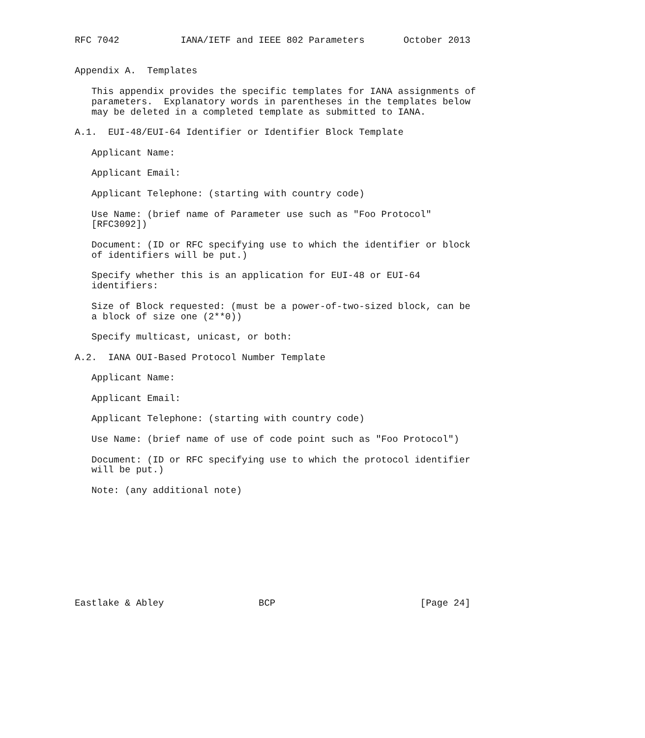RFC 7042           IANA/IETF and IEEE 802 Parameters       October 2013


Appendix A.  Templates

   This appendix provides the specific templates for IANA assignments of
   parameters.  Explanatory words in parentheses in the templates below
   may be deleted in a completed template as submitted to IANA.

A.1.  EUI-48/EUI-64 Identifier or Identifier Block Template

   Applicant Name:

   Applicant Email:

   Applicant Telephone: (starting with country code)

   Use Name: (brief name of Parameter use such as "Foo Protocol"
   [RFC3092])

   Document: (ID or RFC specifying use to which the identifier or block
   of identifiers will be put.)

   Specify whether this is an application for EUI-48 or EUI-64
   identifiers:

   Size of Block requested: (must be a power-of-two-sized block, can be
   a block of size one (2**0))

   Specify multicast, unicast, or both:

A.2.  IANA OUI-Based Protocol Number Template

   Applicant Name:

   Applicant Email:

   Applicant Telephone: (starting with country code)

   Use Name: (brief name of use of code point such as "Foo Protocol")

   Document: (ID or RFC specifying use to which the protocol identifier
   will be put.)

   Note: (any additional note)










Eastlake & Abley                 BCP                          [Page 24]